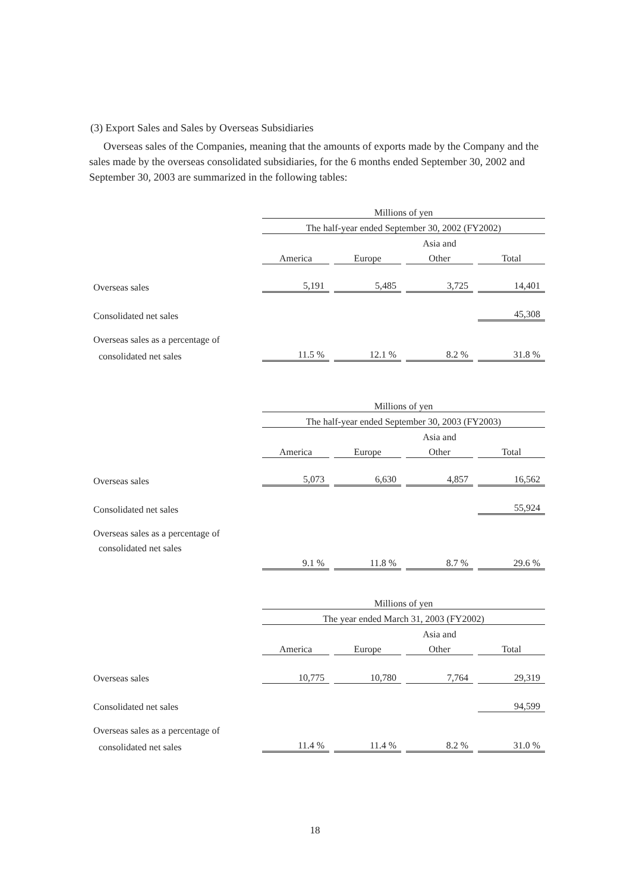(3) Export Sales and Sales by Overseas Subsidiaries
Overseas sales of the Companies, meaning that the amounts of exports made by the Company and the sales made by the overseas consolidated subsidiaries, for the 6 months ended September 30, 2002 and September 30, 2003 are summarized in the following tables:
| | Millions of yen | | | | | | |
| | The half-year ended September 30, 2002 (FY2002) | | | | | | |
| | | | | | Asia and | | |
| | America | | Europe | | Other | | Total |
| Overseas sales | 5,191 | | 5,485 | | 3,725 | | 14,401 |
| Consolidated net sales | | | | | | | 45,308 |
| Overseas sales as a percentage of | | | | | | | |
| consolidated net sales | 11.5 % | | 12.1 % | | 8.2 % | | 31.8 % |
| | Millions of yen | | | | | | |
| | The half-year ended September 30, 2003 (FY2003) | | | | | | |
| | | | | | Asia and | | |
| | America | | Europe | | Other | | Total |
| Overseas sales | 5,073 | | 6,630 | | 4,857 | | 16,562 |
| Consolidated net sales | | | | | | | 55,924 |
| Overseas sales as a percentage of | | | | | | | |
| consolidated net sales | | | | | | | |
| | 9.1 % | | 11.8 % | | 8.7 % | | 29.6 % |
| | Millions of yen | | | | | | |
| | The year ended March 31, 2003 (FY2002) | | | | | | |
| | | | | | Asia and | | |
| | America | | Europe | | Other | | Total |
| Overseas sales | 10,775 | | 10,780 | | 7,764 | | 29,319 |
| Consolidated net sales | | | | | | | 94,599 |
| Overseas sales as a percentage of | | | | | | | |
| consolidated net sales | 11.4 % | | 11.4 % | | 8.2 % | | 31.0 % |
18